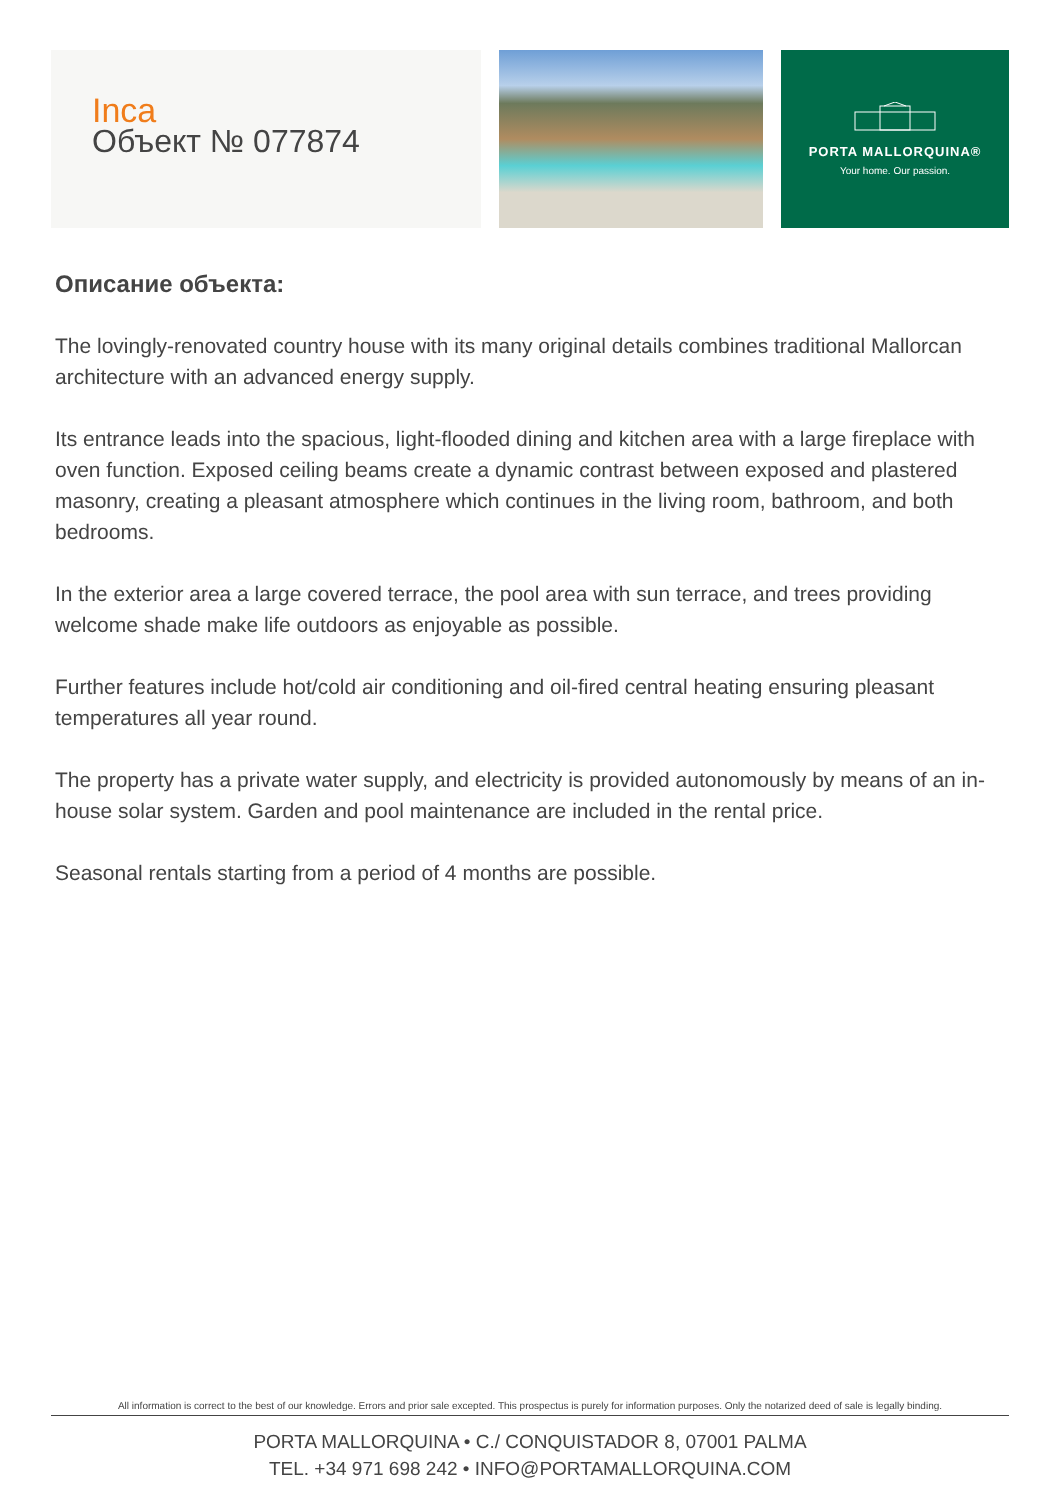Inca
Объект № 077874
PORTA MALLORQUINA®
Your home. Our passion.
Описание объекта:
The lovingly-renovated country house with its many original details combines traditional Mallorcan architecture with an advanced energy supply.
Its entrance leads into the spacious, light-flooded dining and kitchen area with a large fireplace with oven function. Exposed ceiling beams create a dynamic contrast between exposed and plastered masonry, creating a pleasant atmosphere which continues in the living room, bathroom, and both bedrooms.
In the exterior area a large covered terrace, the pool area with sun terrace, and trees providing welcome shade make life outdoors as enjoyable as possible.
Further features include hot/cold air conditioning and oil-fired central heating ensuring pleasant temperatures all year round.
The property has a private water supply, and electricity is provided autonomously by means of an in-house solar system. Garden and pool maintenance are included in the rental price.
Seasonal rentals starting from a period of 4 months are possible.
All information is correct to the best of our knowledge. Errors and prior sale excepted. This prospectus is purely for information purposes. Only the notarized deed of sale is legally binding.
PORTA MALLORQUINA • C./ CONQUISTADOR 8, 07001 PALMA
TEL. +34 971 698 242 • INFO@PORTAMALLORQUINA.COM